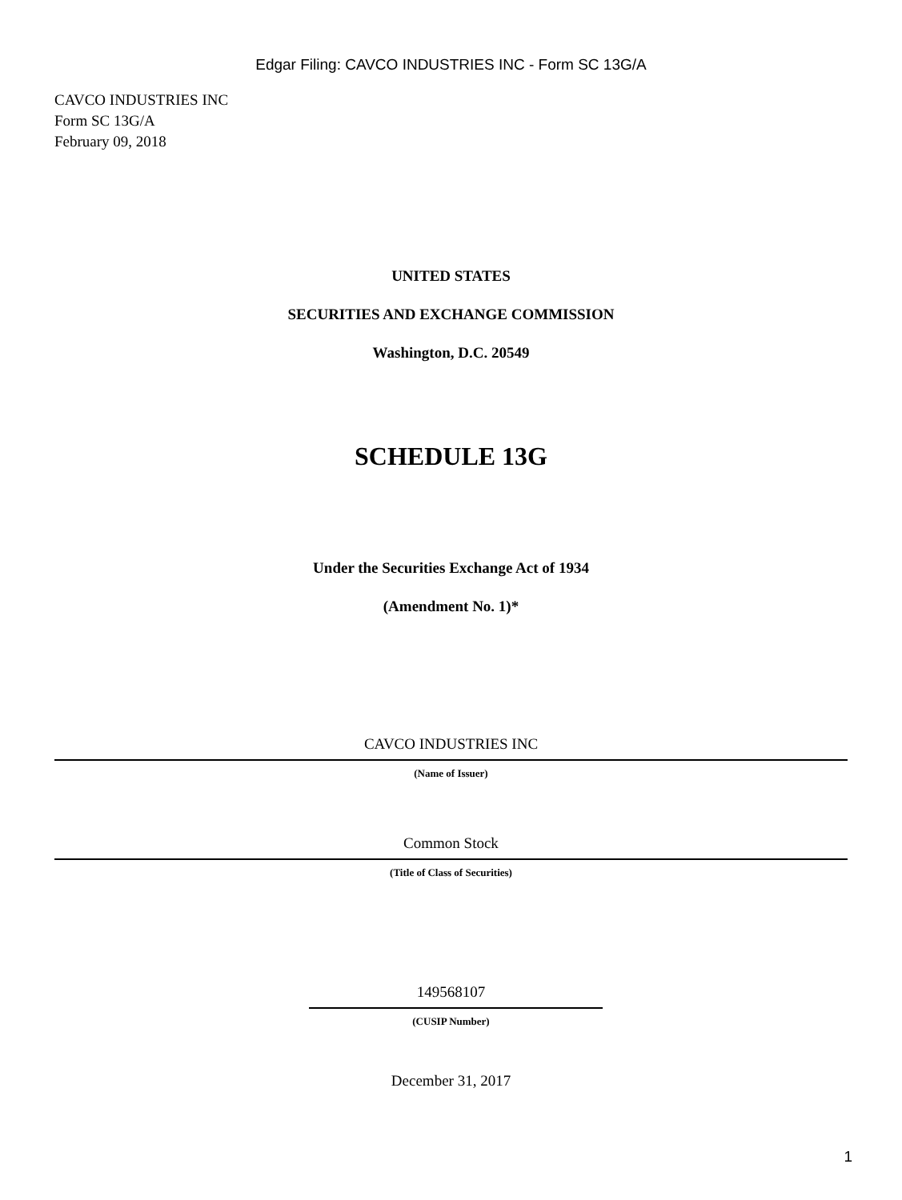Edgar Filing: CAVCO INDUSTRIES INC - Form SC 13G/A
CAVCO INDUSTRIES INC
Form SC 13G/A
February 09, 2018
UNITED STATES
SECURITIES AND EXCHANGE COMMISSION
Washington, D.C. 20549
SCHEDULE 13G
Under the Securities Exchange Act of 1934
(Amendment No. 1)*
CAVCO INDUSTRIES INC
(Name of Issuer)
Common Stock
(Title of Class of Securities)
149568107
(CUSIP Number)
December 31, 2017
1